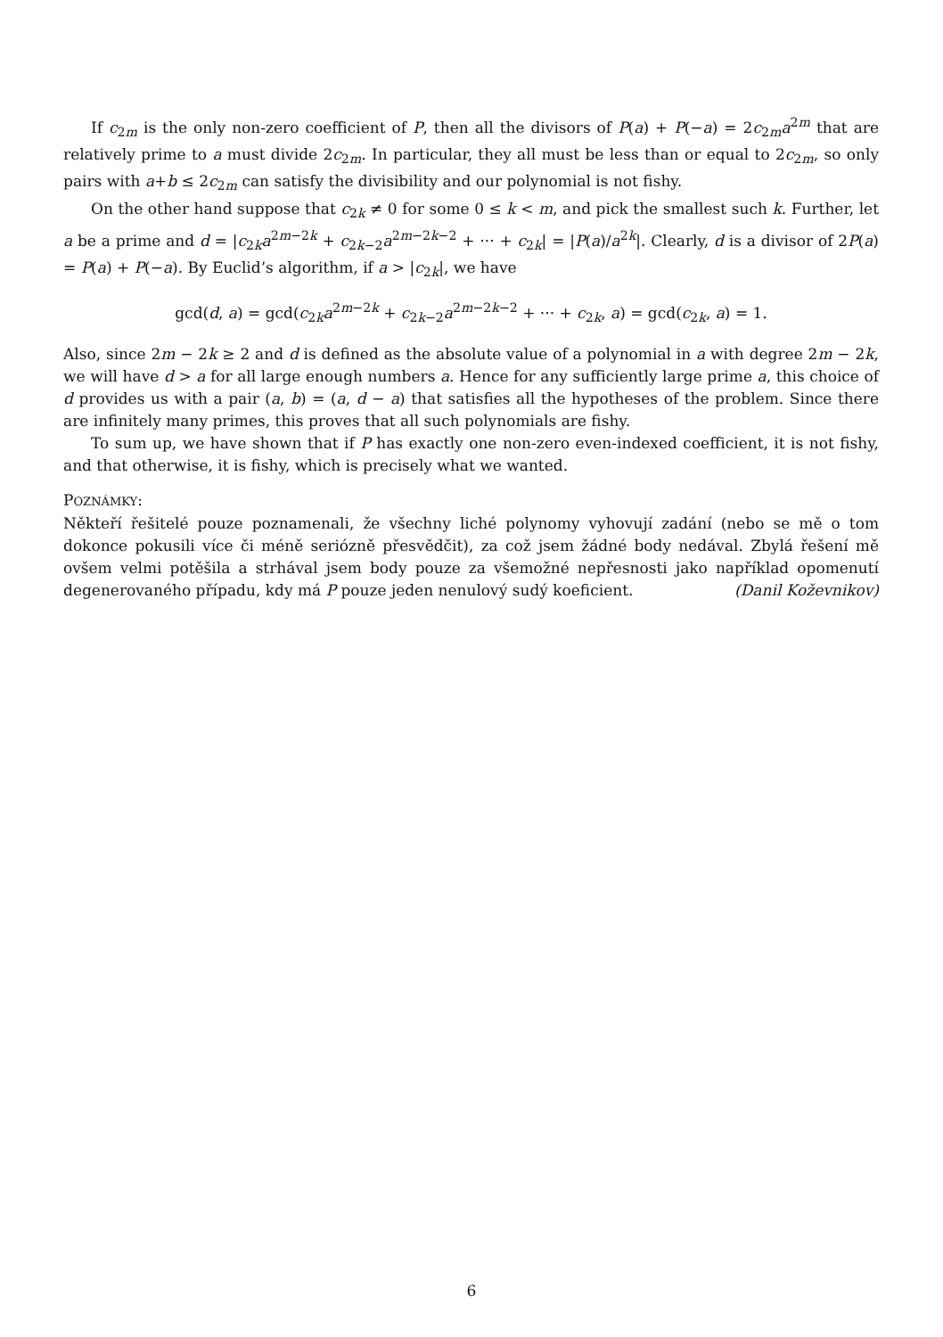If c<sub>2m</sub> is the only non-zero coefficient of P, then all the divisors of P(a) + P(−a) = 2c<sub>2m</sub>a<sup>2m</sup> that are relatively prime to a must divide 2c<sub>2m</sub>. In particular, they all must be less than or equal to 2c<sub>2m</sub>, so only pairs with a+b ≤ 2c<sub>2m</sub> can satisfy the divisibility and our polynomial is not fishy.
On the other hand suppose that c<sub>2k</sub> ≠ 0 for some 0 ≤ k < m, and pick the smallest such k. Further, let a be a prime and d = |c<sub>2k</sub>a<sup>2m−2k</sup> + c<sub>2k−2</sub>a<sup>2m−2k−2</sup> + ··· + c<sub>2k</sub>| = |P(a)/a<sup>2k</sup>|. Clearly, d is a divisor of 2P(a) = P(a) + P(−a). By Euclid’s algorithm, if a > |c<sub>2k</sub>|, we have
gcd(d, a) = gcd(c<sub>2k</sub>a<sup>2m−2k</sup> + c<sub>2k−2</sub>a<sup>2m−2k−2</sup> + ··· + c<sub>2k</sub>, a) = gcd(c<sub>2k</sub>, a) = 1.
Also, since 2m − 2k ≥ 2 and d is defined as the absolute value of a polynomial in a with degree 2m − 2k, we will have d > a for all large enough numbers a. Hence for any sufficiently large prime a, this choice of d provides us with a pair (a, b) = (a, d − a) that satisfies all the hypotheses of the problem. Since there are infinitely many primes, this proves that all such polynomials are fishy.
To sum up, we have shown that if P has exactly one non-zero even-indexed coefficient, it is not fishy, and that otherwise, it is fishy, which is precisely what we wanted.
POZNÁMKY:
Někteří řešitelé pouze poznamenali, že všechny liché polynomy vyhovují zadání (nebo se mě o tom dokonce pokusili více či méně seriózně přesvědčit), za což jsem žádné body nedával. Zbylá řešení mě ovšem velmi potěšila a strhával jsem body pouze za všemožné nepřesnosti jako například opomenutí degenerovaného případu, kdy má P pouze jeden nenulový sudý koeficient. (Danil Koževnikov)
6